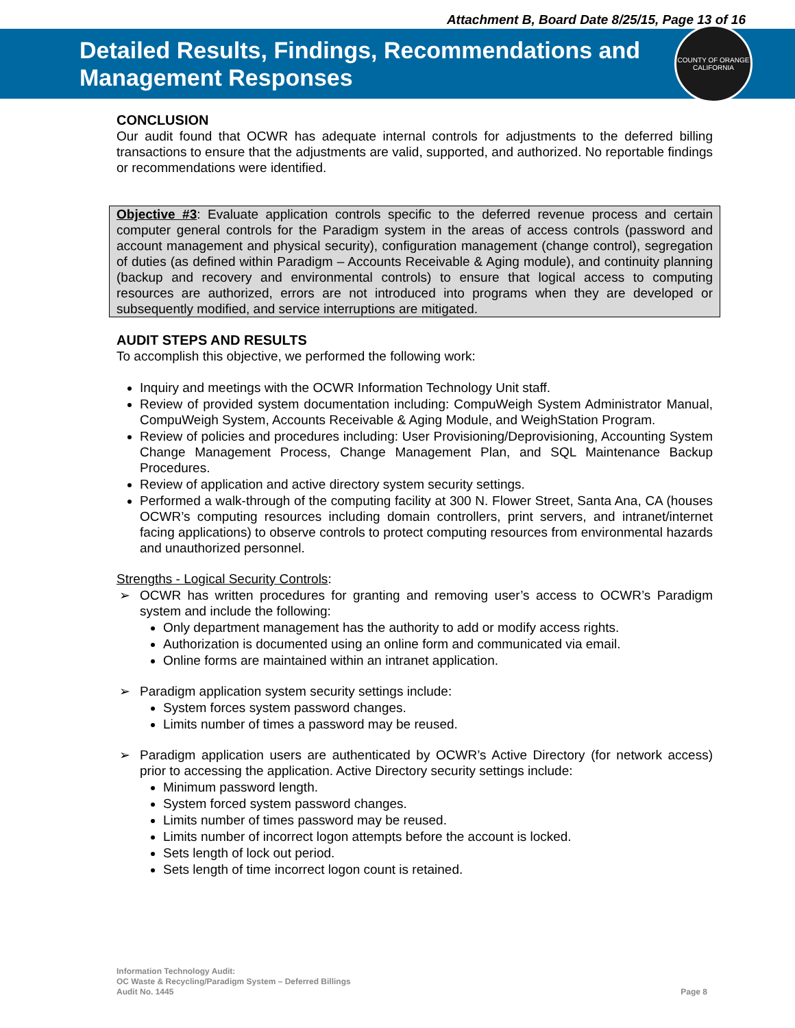Attachment B, Board Date 8/25/15, Page 13 of 16
Detailed Results, Findings, Recommendations and
Management Responses
COUNTY OF ORANGE CALIFORNIA
CONCLUSION
Our audit found that OCWR has adequate internal controls for adjustments to the deferred billing transactions to ensure that the adjustments are valid, supported, and authorized. No reportable findings or recommendations were identified.
Objective #3: Evaluate application controls specific to the deferred revenue process and certain computer general controls for the Paradigm system in the areas of access controls (password and account management and physical security), configuration management (change control), segregation of duties (as defined within Paradigm – Accounts Receivable & Aging module), and continuity planning (backup and recovery and environmental controls) to ensure that logical access to computing resources are authorized, errors are not introduced into programs when they are developed or subsequently modified, and service interruptions are mitigated.
AUDIT STEPS AND RESULTS
To accomplish this objective, we performed the following work:
Inquiry and meetings with the OCWR Information Technology Unit staff.
Review of provided system documentation including: CompuWeigh System Administrator Manual, CompuWeigh System, Accounts Receivable & Aging Module, and WeighStation Program.
Review of policies and procedures including: User Provisioning/Deprovisioning, Accounting System Change Management Process, Change Management Plan, and SQL Maintenance Backup Procedures.
Review of application and active directory system security settings.
Performed a walk-through of the computing facility at 300 N. Flower Street, Santa Ana, CA (houses OCWR’s computing resources including domain controllers, print servers, and intranet/internet facing applications) to observe controls to protect computing resources from environmental hazards and unauthorized personnel.
Strengths - Logical Security Controls:
➢ OCWR has written procedures for granting and removing user’s access to OCWR’s Paradigm system and include the following:
Only department management has the authority to add or modify access rights.
Authorization is documented using an online form and communicated via email.
Online forms are maintained within an intranet application.
➢ Paradigm application system security settings include:
System forces system password changes.
Limits number of times a password may be reused.
➢ Paradigm application users are authenticated by OCWR’s Active Directory (for network access) prior to accessing the application. Active Directory security settings include:
Minimum password length.
System forced system password changes.
Limits number of times password may be reused.
Limits number of incorrect logon attempts before the account is locked.
Sets length of lock out period.
Sets length of time incorrect logon count is retained.
Information Technology Audit:
OC Waste & Recycling/Paradigm System – Deferred Billings
Audit No. 1445
Page 8